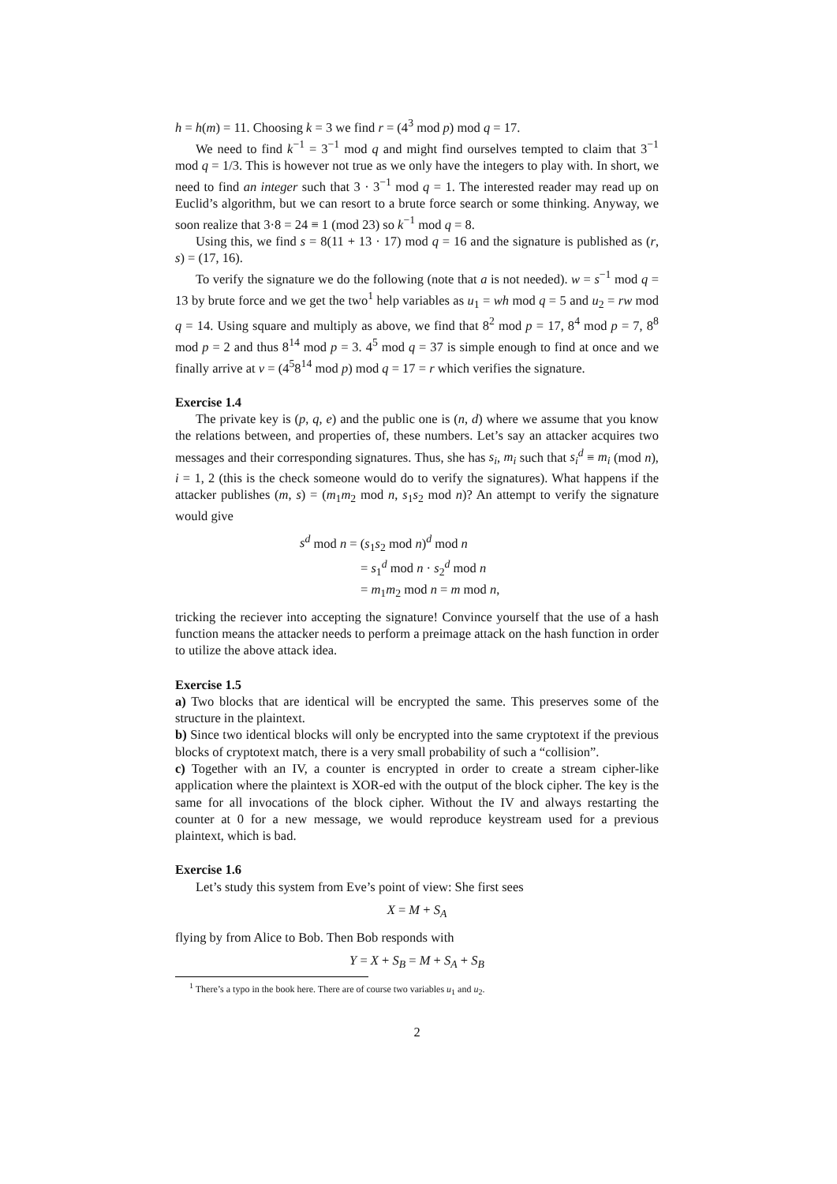h = h(m) = 11. Choosing k = 3 we find r = (4<sup>3</sup> mod p) mod q = 17.
We need to find k<sup>−1</sup> = 3<sup>−1</sup> mod q and might find ourselves tempted to claim that 3<sup>−1</sup> mod q = 1/3. This is however not true as we only have the integers to play with. In short, we need to find an integer such that 3 · 3<sup>−1</sup> mod q = 1. The interested reader may read up on Euclid’s algorithm, but we can resort to a brute force search or some thinking. Anyway, we soon realize that 3·8 = 24 ≡ 1 (mod 23) so k<sup>−1</sup> mod q = 8.
Using this, we find s = 8(11 + 13 · 17) mod q = 16 and the signature is published as (r, s) = (17, 16).
To verify the signature we do the following (note that a is not needed). w = s<sup>−1</sup> mod q = 13 by brute force and we get the two<sup>1</sup> help variables as u<sub>1</sub> = wh mod q = 5 and u<sub>2</sub> = rw mod q = 14. Using square and multiply as above, we find that 8<sup>2</sup> mod p = 17, 8<sup>4</sup> mod p = 7, 8<sup>8</sup> mod p = 2 and thus 8<sup>14</sup> mod p = 3. 4<sup>5</sup> mod q = 37 is simple enough to find at once and we finally arrive at v = (4<sup>5</sup>8<sup>14</sup> mod p) mod q = 17 = r which verifies the signature.
Exercise 1.4
The private key is (p, q, e) and the public one is (n, d) where we assume that you know the relations between, and properties of, these numbers. Let’s say an attacker acquires two messages and their corresponding signatures. Thus, she has s<sub>i</sub>, m<sub>i</sub> such that s<sub>i</sub><sup>d</sup> ≡ m<sub>i</sub> (mod n), i = 1, 2 (this is the check someone would do to verify the signatures). What happens if the attacker publishes (m, s) = (m<sub>1</sub>m<sub>2</sub> mod n, s<sub>1</sub>s<sub>2</sub> mod n)? An attempt to verify the signature would give
s<sup>d</sup> mod n = (s<sub>1</sub>s<sub>2</sub> mod n)<sup>d</sup> mod n
= s<sub>1</sub><sup>d</sup> mod n · s<sub>2</sub><sup>d</sup> mod n
= m<sub>1</sub>m<sub>2</sub> mod n = m mod n,
tricking the reciever into accepting the signature! Convince yourself that the use of a hash function means the attacker needs to perform a preimage attack on the hash function in order to utilize the above attack idea.
Exercise 1.5
a) Two blocks that are identical will be encrypted the same. This preserves some of the structure in the plaintext.
b) Since two identical blocks will only be encrypted into the same cryptotext if the previous blocks of cryptotext match, there is a very small probability of such a “collision”.
c) Together with an IV, a counter is encrypted in order to create a stream cipher-like application where the plaintext is XOR-ed with the output of the block cipher. The key is the same for all invocations of the block cipher. Without the IV and always restarting the counter at 0 for a new message, we would reproduce keystream used for a previous plaintext, which is bad.
Exercise 1.6
Let’s study this system from Eve’s point of view: She first sees
X = M + S<sub>A</sub>
flying by from Alice to Bob. Then Bob responds with
Y = X + S<sub>B</sub> = M + S<sub>A</sub> + S<sub>B</sub>
<sup>1</sup> There’s a typo in the book here. There are of course two variables u<sub>1</sub> and u<sub>2</sub>.
2